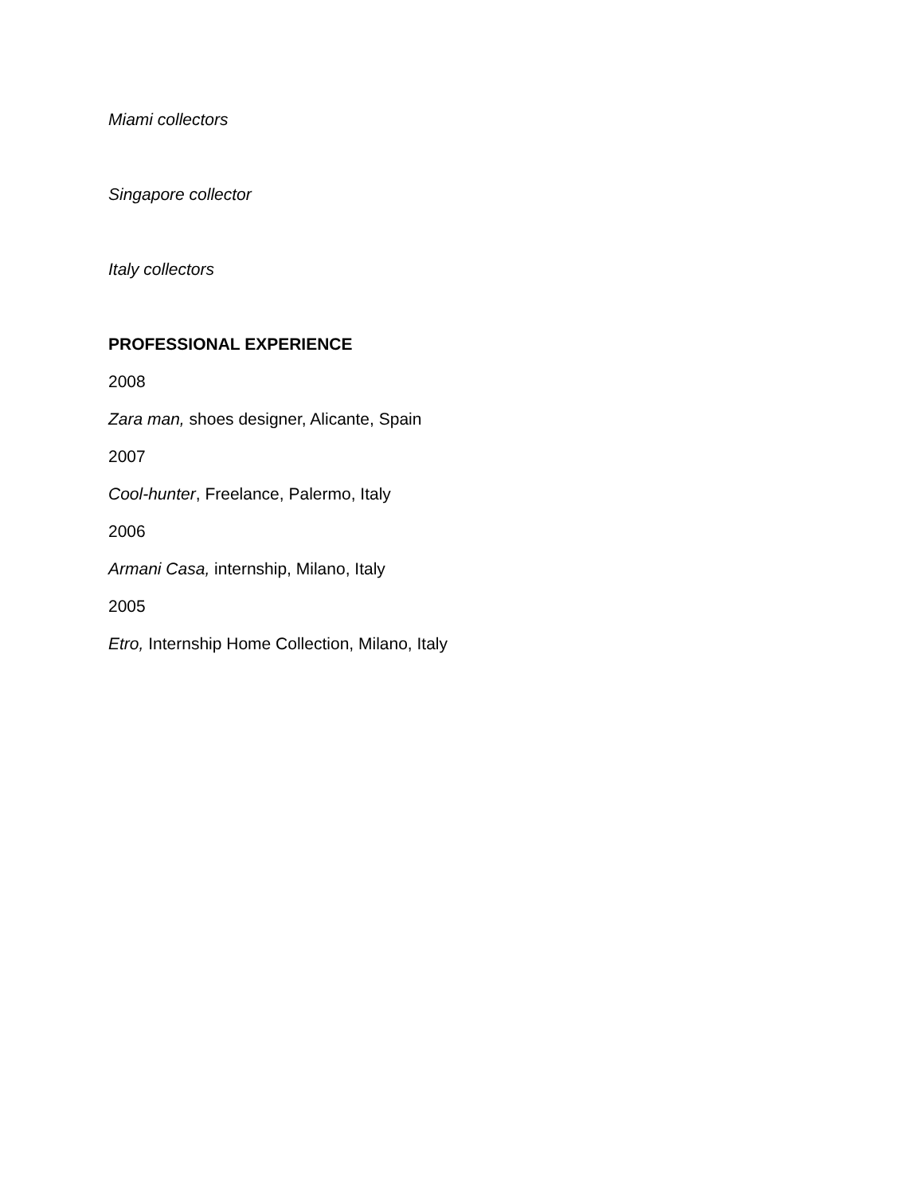Miami collectors
Singapore collector
Italy collectors
PROFESSIONAL EXPERIENCE
2008
Zara man, shoes designer, Alicante, Spain
2007
Cool-hunter, Freelance, Palermo, Italy
2006
Armani Casa, internship, Milano, Italy
2005
Etro, Internship Home Collection, Milano, Italy